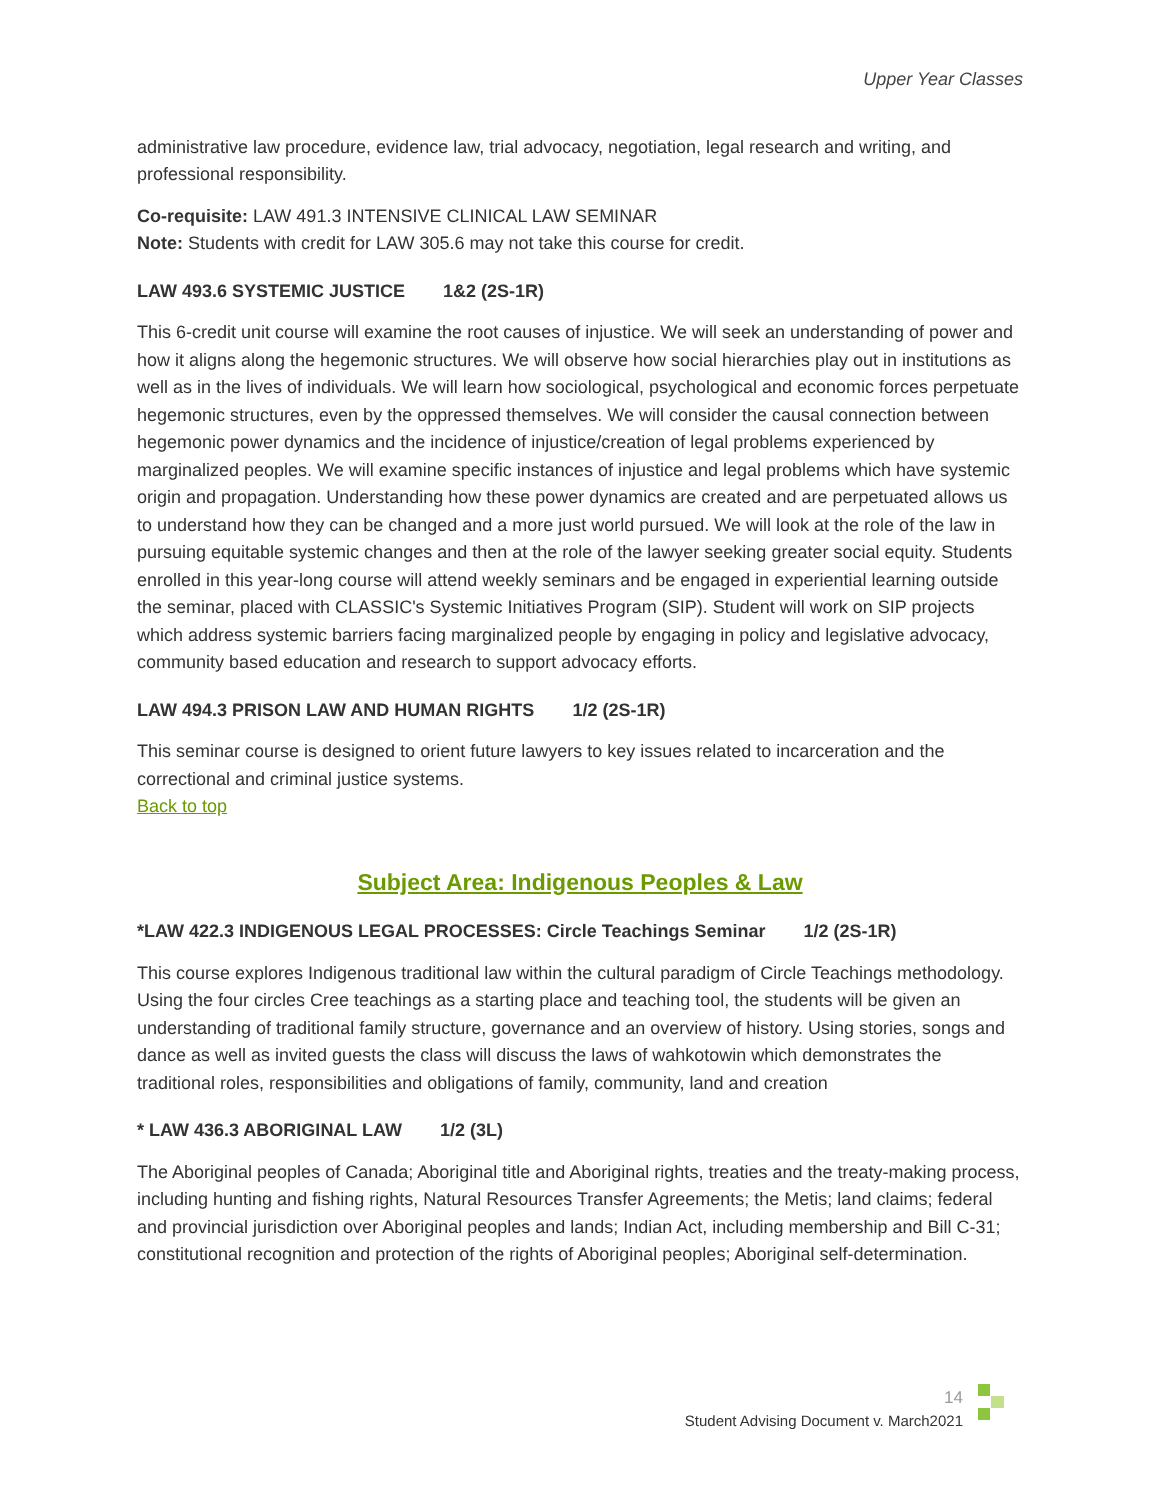Upper Year Classes
administrative law procedure, evidence law, trial advocacy, negotiation, legal research and writing, and professional responsibility.
Co-requisite: LAW 491.3 INTENSIVE CLINICAL LAW SEMINAR
Note: Students with credit for LAW 305.6 may not take this course for credit.
LAW 493.6 SYSTEMIC JUSTICE 1&2 (2S-1R)
This 6-credit unit course will examine the root causes of injustice. We will seek an understanding of power and how it aligns along the hegemonic structures. We will observe how social hierarchies play out in institutions as well as in the lives of individuals. We will learn how sociological, psychological and economic forces perpetuate hegemonic structures, even by the oppressed themselves. We will consider the causal connection between hegemonic power dynamics and the incidence of injustice/creation of legal problems experienced by marginalized peoples. We will examine specific instances of injustice and legal problems which have systemic origin and propagation. Understanding how these power dynamics are created and are perpetuated allows us to understand how they can be changed and a more just world pursued. We will look at the role of the law in pursuing equitable systemic changes and then at the role of the lawyer seeking greater social equity. Students enrolled in this year-long course will attend weekly seminars and be engaged in experiential learning outside the seminar, placed with CLASSIC's Systemic Initiatives Program (SIP). Student will work on SIP projects which address systemic barriers facing marginalized people by engaging in policy and legislative advocacy, community based education and research to support advocacy efforts.
LAW 494.3 PRISON LAW AND HUMAN RIGHTS 1/2 (2S-1R)
This seminar course is designed to orient future lawyers to key issues related to incarceration and the correctional and criminal justice systems.
Back to top
Subject Area: Indigenous Peoples & Law
*LAW 422.3 INDIGENOUS LEGAL PROCESSES: Circle Teachings Seminar 1/2 (2S-1R)
This course explores Indigenous traditional law within the cultural paradigm of Circle Teachings methodology. Using the four circles Cree teachings as a starting place and teaching tool, the students will be given an understanding of traditional family structure, governance and an overview of history. Using stories, songs and dance as well as invited guests the class will discuss the laws of wahkotowin which demonstrates the traditional roles, responsibilities and obligations of family, community, land and creation
* LAW 436.3 ABORIGINAL LAW 1/2 (3L)
The Aboriginal peoples of Canada; Aboriginal title and Aboriginal rights, treaties and the treaty-making process, including hunting and fishing rights, Natural Resources Transfer Agreements; the Metis; land claims; federal and provincial jurisdiction over Aboriginal peoples and lands; Indian Act, including membership and Bill C-31; constitutional recognition and protection of the rights of Aboriginal peoples; Aboriginal self-determination.
14
Student Advising Document v. March2021